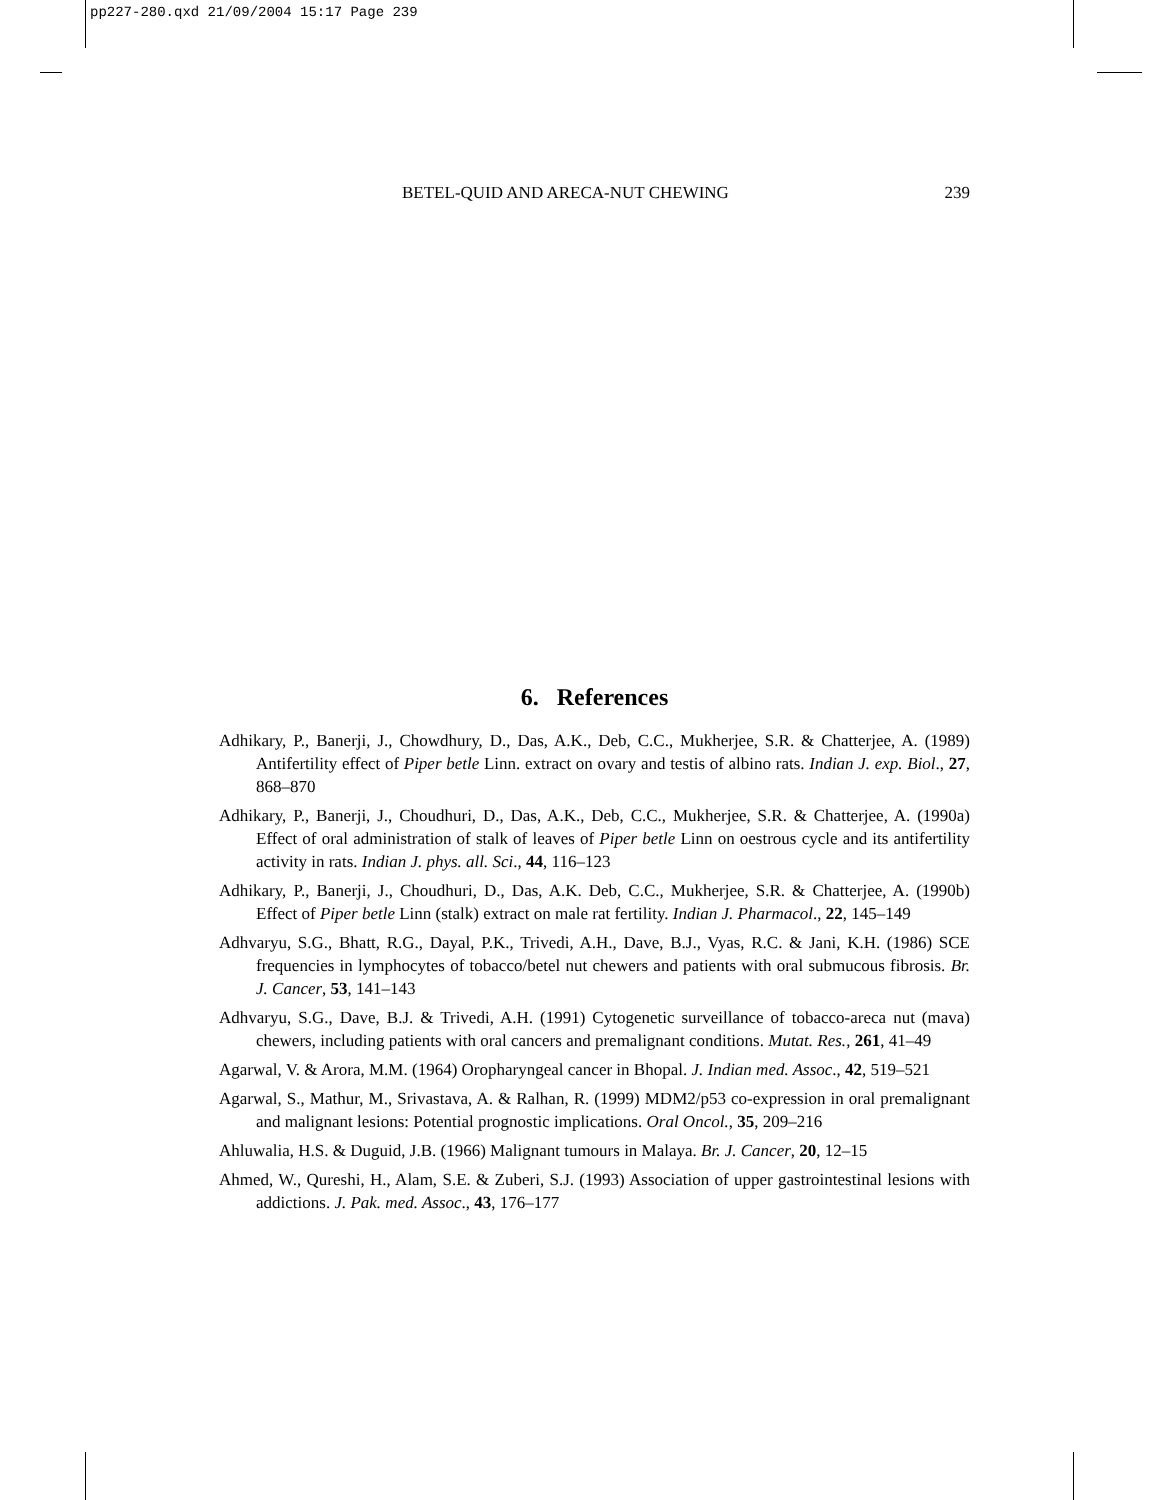pp227-280.qxd 21/09/2004 15:17 Page 239
BETEL-QUID AND ARECA-NUT CHEWING 239
6. References
Adhikary, P., Banerji, J., Chowdhury, D., Das, A.K., Deb, C.C., Mukherjee, S.R. & Chatterjee, A. (1989) Antifertility effect of Piper betle Linn. extract on ovary and testis of albino rats. Indian J. exp. Biol., 27, 868–870
Adhikary, P., Banerji, J., Choudhuri, D., Das, A.K., Deb, C.C., Mukherjee, S.R. & Chatterjee, A. (1990a) Effect of oral administration of stalk of leaves of Piper betle Linn on oestrous cycle and its antifertility activity in rats. Indian J. phys. all. Sci., 44, 116–123
Adhikary, P., Banerji, J., Choudhuri, D., Das, A.K. Deb, C.C., Mukherjee, S.R. & Chatterjee, A. (1990b) Effect of Piper betle Linn (stalk) extract on male rat fertility. Indian J. Pharmacol., 22, 145–149
Adhvaryu, S.G., Bhatt, R.G., Dayal, P.K., Trivedi, A.H., Dave, B.J., Vyas, R.C. & Jani, K.H. (1986) SCE frequencies in lymphocytes of tobacco/betel nut chewers and patients with oral submucous fibrosis. Br. J. Cancer, 53, 141–143
Adhvaryu, S.G., Dave, B.J. & Trivedi, A.H. (1991) Cytogenetic surveillance of tobacco-areca nut (mava) chewers, including patients with oral cancers and premalignant conditions. Mutat. Res., 261, 41–49
Agarwal, V. & Arora, M.M. (1964) Oropharyngeal cancer in Bhopal. J. Indian med. Assoc., 42, 519–521
Agarwal, S., Mathur, M., Srivastava, A. & Ralhan, R. (1999) MDM2/p53 co-expression in oral premalignant and malignant lesions: Potential prognostic implications. Oral Oncol., 35, 209–216
Ahluwalia, H.S. & Duguid, J.B. (1966) Malignant tumours in Malaya. Br. J. Cancer, 20, 12–15
Ahmed, W., Qureshi, H., Alam, S.E. & Zuberi, S.J. (1993) Association of upper gastrointestinal lesions with addictions. J. Pak. med. Assoc., 43, 176–177